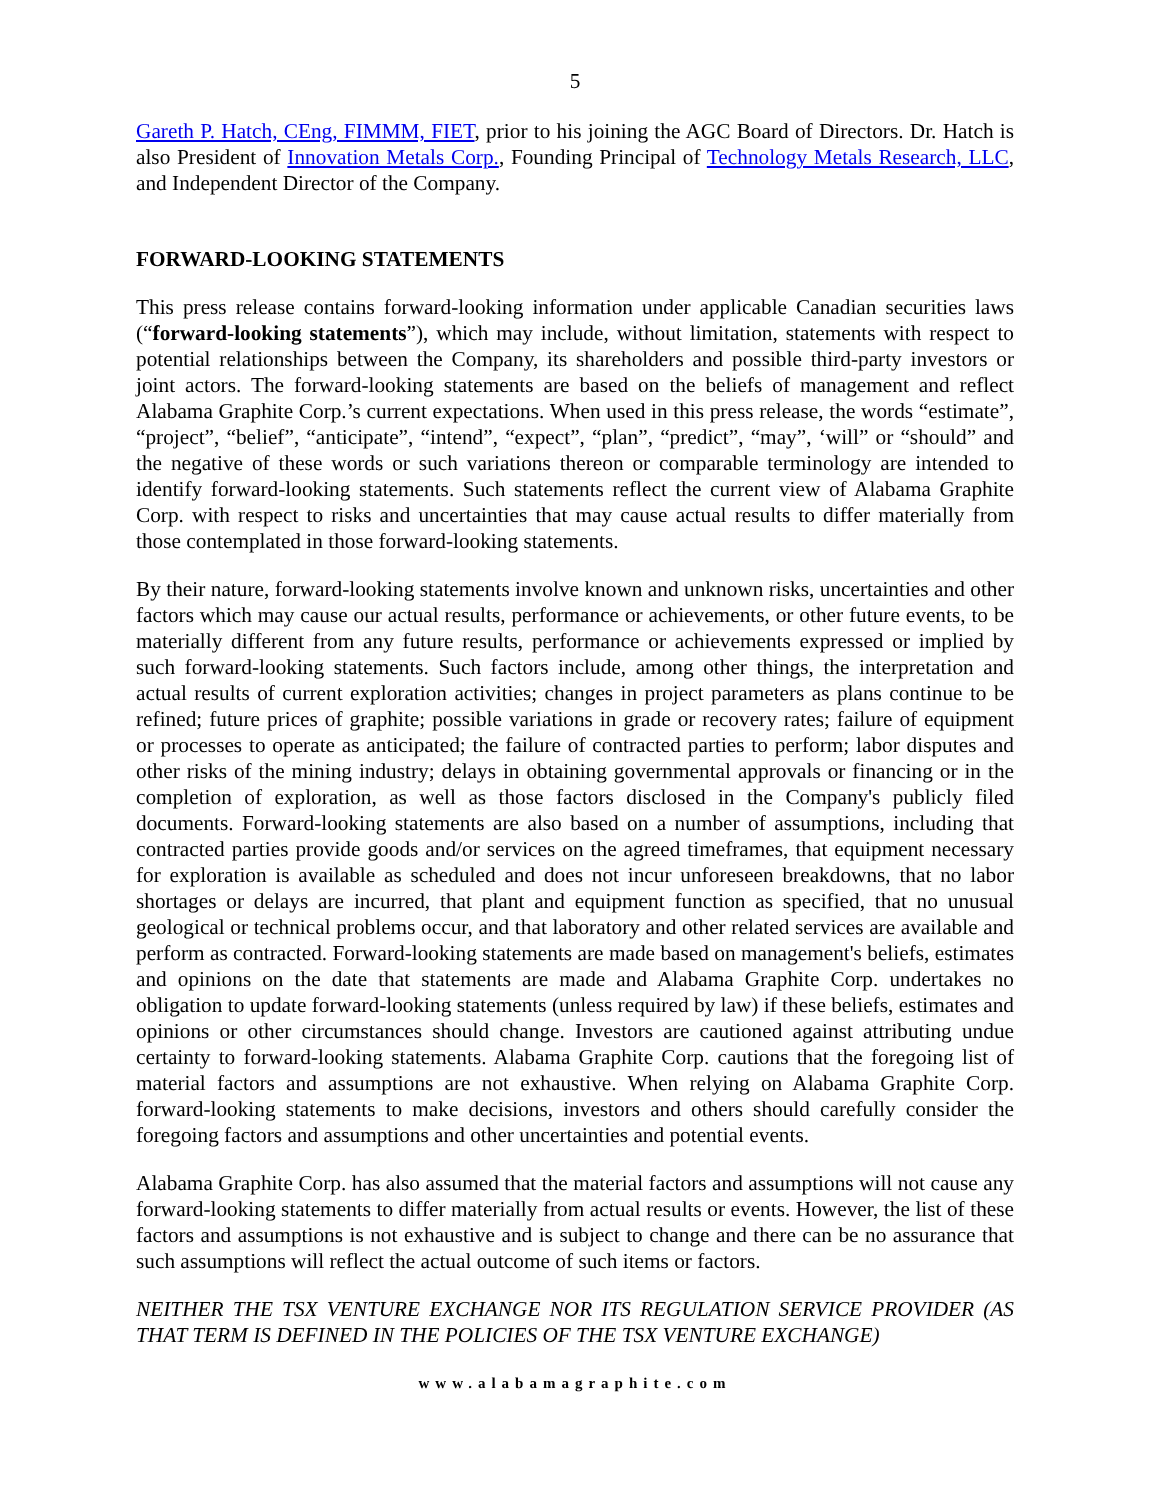5
Gareth P. Hatch, CEng, FIMMM, FIET, prior to his joining the AGC Board of Directors. Dr. Hatch is also President of Innovation Metals Corp., Founding Principal of Technology Metals Research, LLC, and Independent Director of the Company.
FORWARD-LOOKING STATEMENTS
This press release contains forward-looking information under applicable Canadian securities laws (“forward-looking statements”), which may include, without limitation, statements with respect to potential relationships between the Company, its shareholders and possible third-party investors or joint actors. The forward-looking statements are based on the beliefs of management and reflect Alabama Graphite Corp.’s current expectations. When used in this press release, the words “estimate”, “project”, “belief”, “anticipate”, “intend”, “expect”, “plan”, “predict”, “may”, ‘will” or “should” and the negative of these words or such variations thereon or comparable terminology are intended to identify forward-looking statements. Such statements reflect the current view of Alabama Graphite Corp. with respect to risks and uncertainties that may cause actual results to differ materially from those contemplated in those forward-looking statements.
By their nature, forward-looking statements involve known and unknown risks, uncertainties and other factors which may cause our actual results, performance or achievements, or other future events, to be materially different from any future results, performance or achievements expressed or implied by such forward-looking statements. Such factors include, among other things, the interpretation and actual results of current exploration activities; changes in project parameters as plans continue to be refined; future prices of graphite; possible variations in grade or recovery rates; failure of equipment or processes to operate as anticipated; the failure of contracted parties to perform; labor disputes and other risks of the mining industry; delays in obtaining governmental approvals or financing or in the completion of exploration, as well as those factors disclosed in the Company's publicly filed documents. Forward-looking statements are also based on a number of assumptions, including that contracted parties provide goods and/or services on the agreed timeframes, that equipment necessary for exploration is available as scheduled and does not incur unforeseen breakdowns, that no labor shortages or delays are incurred, that plant and equipment function as specified, that no unusual geological or technical problems occur, and that laboratory and other related services are available and perform as contracted. Forward-looking statements are made based on management's beliefs, estimates and opinions on the date that statements are made and Alabama Graphite Corp. undertakes no obligation to update forward-looking statements (unless required by law) if these beliefs, estimates and opinions or other circumstances should change. Investors are cautioned against attributing undue certainty to forward-looking statements. Alabama Graphite Corp. cautions that the foregoing list of material factors and assumptions are not exhaustive. When relying on Alabama Graphite Corp. forward-looking statements to make decisions, investors and others should carefully consider the foregoing factors and assumptions and other uncertainties and potential events.
Alabama Graphite Corp. has also assumed that the material factors and assumptions will not cause any forward-looking statements to differ materially from actual results or events. However, the list of these factors and assumptions is not exhaustive and is subject to change and there can be no assurance that such assumptions will reflect the actual outcome of such items or factors.
NEITHER THE TSX VENTURE EXCHANGE NOR ITS REGULATION SERVICE PROVIDER (AS THAT TERM IS DEFINED IN THE POLICIES OF THE TSX VENTURE EXCHANGE)
www.alabamagraphite.com